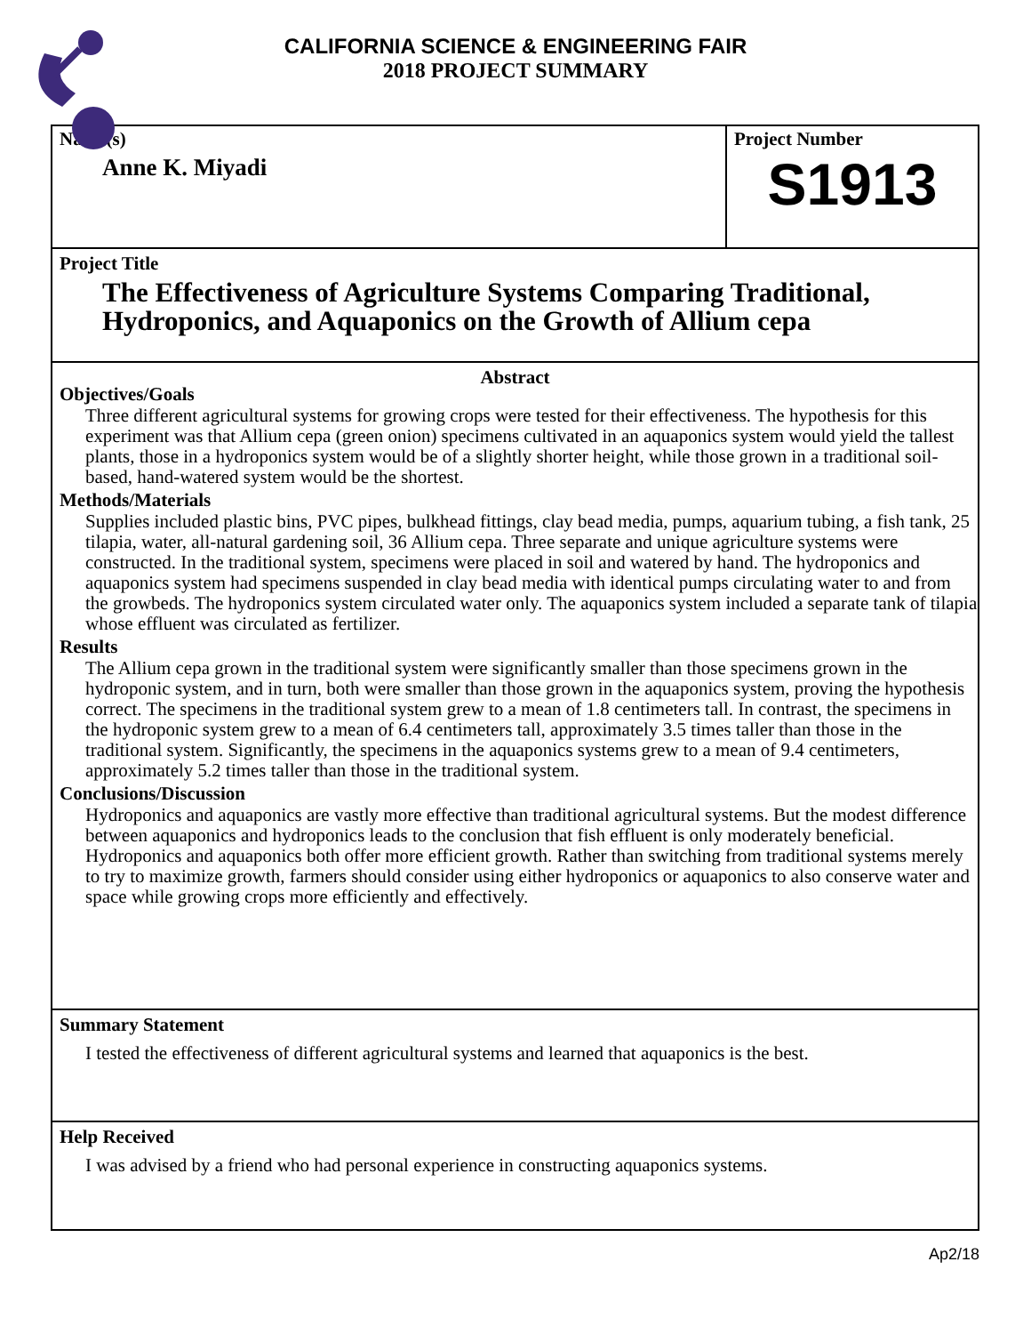CALIFORNIA SCIENCE & ENGINEERING FAIR
2018 PROJECT SUMMARY
Name(s)
Anne K. Miyadi
Project Number
S1913
Project Title
The Effectiveness of Agriculture Systems Comparing Traditional, Hydroponics, and Aquaponics on the Growth of Allium cepa
Abstract
Objectives/Goals
Three different agricultural systems for growing crops were tested for their effectiveness. The hypothesis for this experiment was that Allium cepa (green onion) specimens cultivated in an aquaponics system would yield the tallest plants, those in a hydroponics system would be of a slightly shorter height, while those grown in a traditional soil-based, hand-watered system would be the shortest.
Methods/Materials
Supplies included plastic bins, PVC pipes, bulkhead fittings, clay bead media, pumps, aquarium tubing, a fish tank, 25 tilapia, water, all-natural gardening soil, 36 Allium cepa. Three separate and unique agriculture systems were constructed. In the traditional system, specimens were placed in soil and watered by hand. The hydroponics and aquaponics system had specimens suspended in clay bead media with identical pumps circulating water to and from the growbeds. The hydroponics system circulated water only. The aquaponics system included a separate tank of tilapia whose effluent was circulated as fertilizer.
Results
The Allium cepa grown in the traditional system were significantly smaller than those specimens grown in the hydroponic system, and in turn, both were smaller than those grown in the aquaponics system, proving the hypothesis correct. The specimens in the traditional system grew to a mean of 1.8 centimeters tall. In contrast, the specimens in the hydroponic system grew to a mean of 6.4 centimeters tall, approximately 3.5 times taller than those in the traditional system. Significantly, the specimens in the aquaponics systems grew to a mean of 9.4 centimeters, approximately 5.2 times taller than those in the traditional system.
Conclusions/Discussion
Hydroponics and aquaponics are vastly more effective than traditional agricultural systems. But the modest difference between aquaponics and hydroponics leads to the conclusion that fish effluent is only moderately beneficial. Hydroponics and aquaponics both offer more efficient growth. Rather than switching from traditional systems merely to try to maximize growth, farmers should consider using either hydroponics or aquaponics to also conserve water and space while growing crops more efficiently and effectively.
Summary Statement
I tested the effectiveness of different agricultural systems and learned that aquaponics is the best.
Help Received
I was advised by a friend who had personal experience in constructing aquaponics systems.
Ap2/18